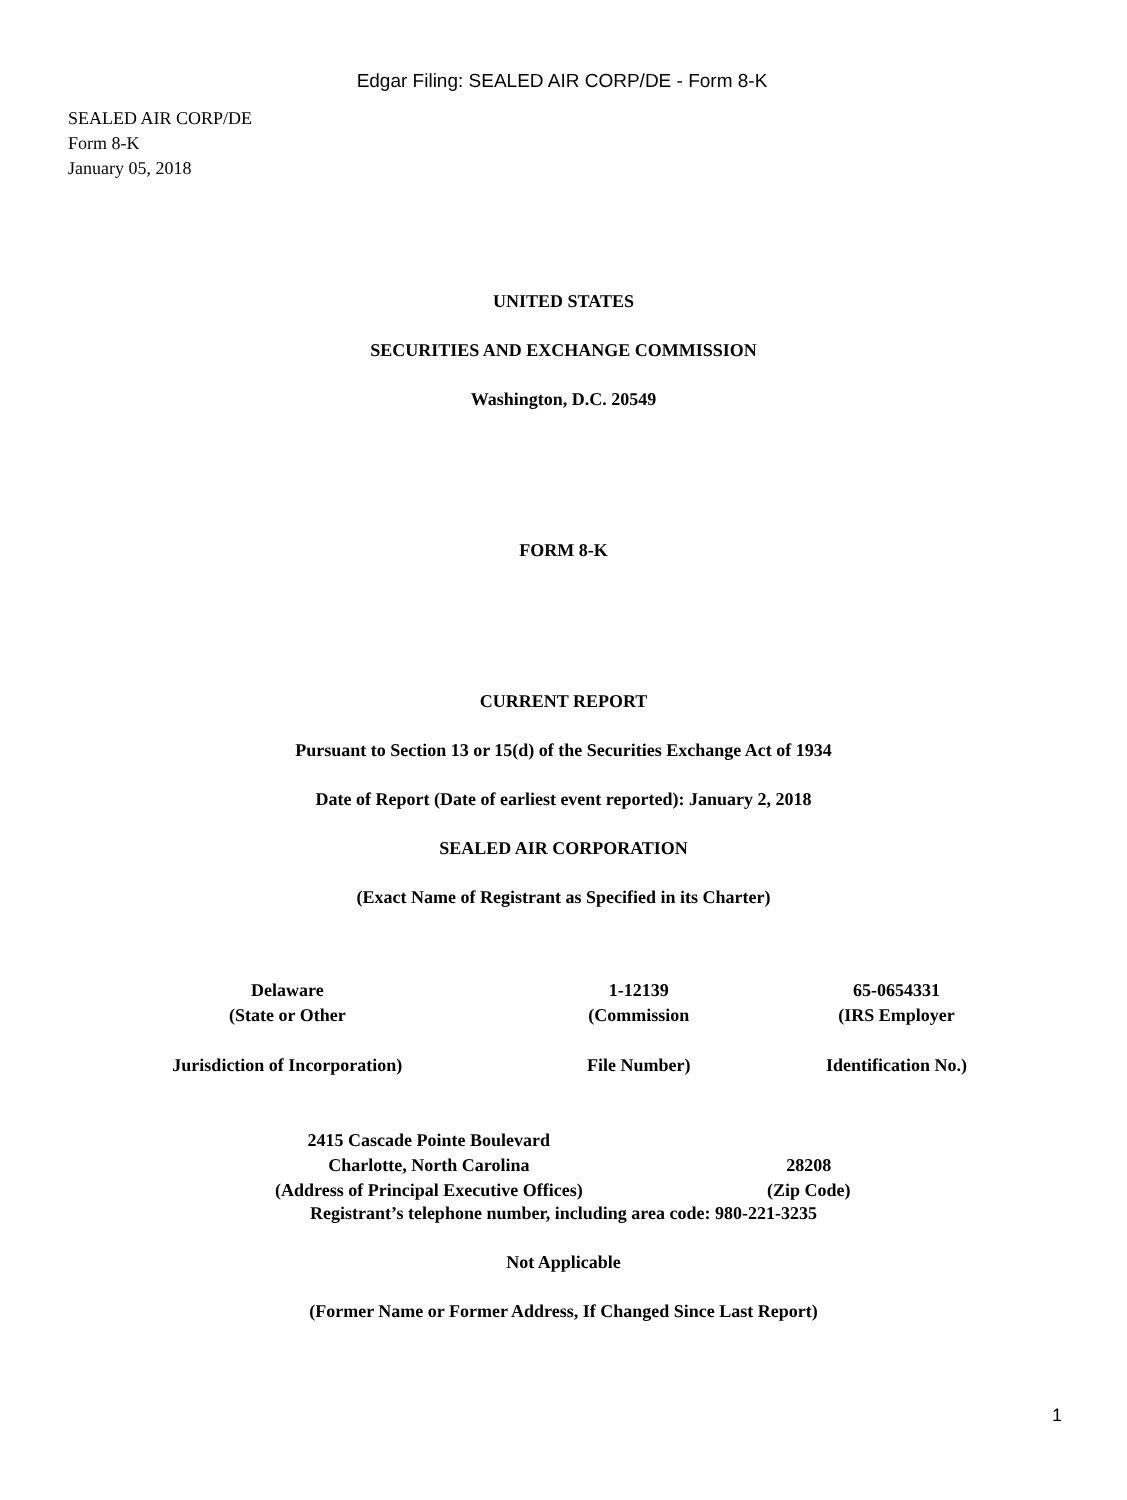Edgar Filing: SEALED AIR CORP/DE - Form 8-K
SEALED AIR CORP/DE
Form 8-K
January 05, 2018
UNITED STATES
SECURITIES AND EXCHANGE COMMISSION
Washington, D.C. 20549
FORM 8-K
CURRENT REPORT
Pursuant to Section 13 or 15(d) of the Securities Exchange Act of 1934
Date of Report (Date of earliest event reported): January 2, 2018
SEALED AIR CORPORATION
(Exact Name of Registrant as Specified in its Charter)
| Delaware | 1-12139 | 65-0654331 |
| (State or Other | (Commission | (IRS Employer |
| Jurisdiction of Incorporation) | File Number) | Identification No.) |
| 2415 Cascade Pointe Boulevard | |
| Charlotte, North Carolina | 28208 |
| (Address of Principal Executive Offices) | (Zip Code) |
Registrant’s telephone number, including area code: 980-221-3235
Not Applicable
(Former Name or Former Address, If Changed Since Last Report)
1